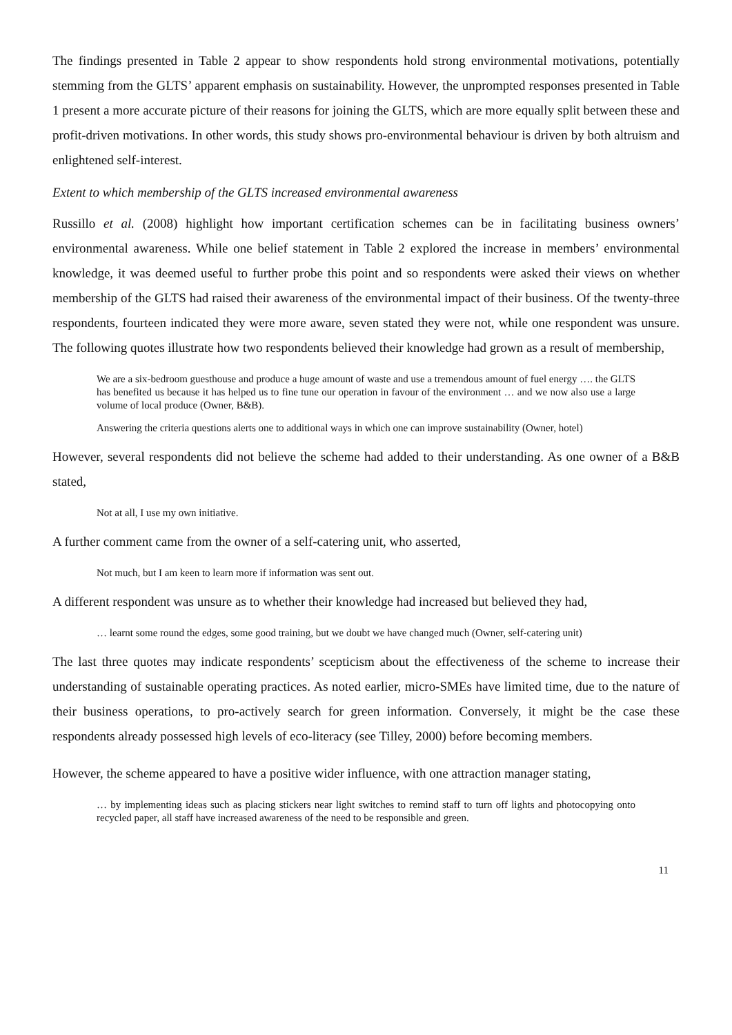The findings presented in Table 2 appear to show respondents hold strong environmental motivations, potentially stemming from the GLTS’ apparent emphasis on sustainability. However, the unprompted responses presented in Table 1 present a more accurate picture of their reasons for joining the GLTS, which are more equally split between these and profit-driven motivations. In other words, this study shows pro-environmental behaviour is driven by both altruism and enlightened self-interest.
Extent to which membership of the GLTS increased environmental awareness
Russillo et al. (2008) highlight how important certification schemes can be in facilitating business owners’ environmental awareness. While one belief statement in Table 2 explored the increase in members’ environmental knowledge, it was deemed useful to further probe this point and so respondents were asked their views on whether membership of the GLTS had raised their awareness of the environmental impact of their business. Of the twenty-three respondents, fourteen indicated they were more aware, seven stated they were not, while one respondent was unsure. The following quotes illustrate how two respondents believed their knowledge had grown as a result of membership,
We are a six-bedroom guesthouse and produce a huge amount of waste and use a tremendous amount of fuel energy …. the GLTS has benefited us because it has helped us to fine tune our operation in favour of the environment … and we now also use a large volume of local produce (Owner, B&B).
Answering the criteria questions alerts one to additional ways in which one can improve sustainability (Owner, hotel)
However, several respondents did not believe the scheme had added to their understanding. As one owner of a B&B stated,
Not at all, I use my own initiative.
A further comment came from the owner of a self-catering unit, who asserted,
Not much, but I am keen to learn more if information was sent out.
A different respondent was unsure as to whether their knowledge had increased but believed they had,
… learnt some round the edges, some good training, but we doubt we have changed much (Owner, self-catering unit)
The last three quotes may indicate respondents’ scepticism about the effectiveness of the scheme to increase their understanding of sustainable operating practices. As noted earlier, micro-SMEs have limited time, due to the nature of their business operations, to pro-actively search for green information. Conversely, it might be the case these respondents already possessed high levels of eco-literacy (see Tilley, 2000) before becoming members.
However, the scheme appeared to have a positive wider influence, with one attraction manager stating,
… by implementing ideas such as placing stickers near light switches to remind staff to turn off lights and photocopying onto recycled paper, all staff have increased awareness of the need to be responsible and green.
11